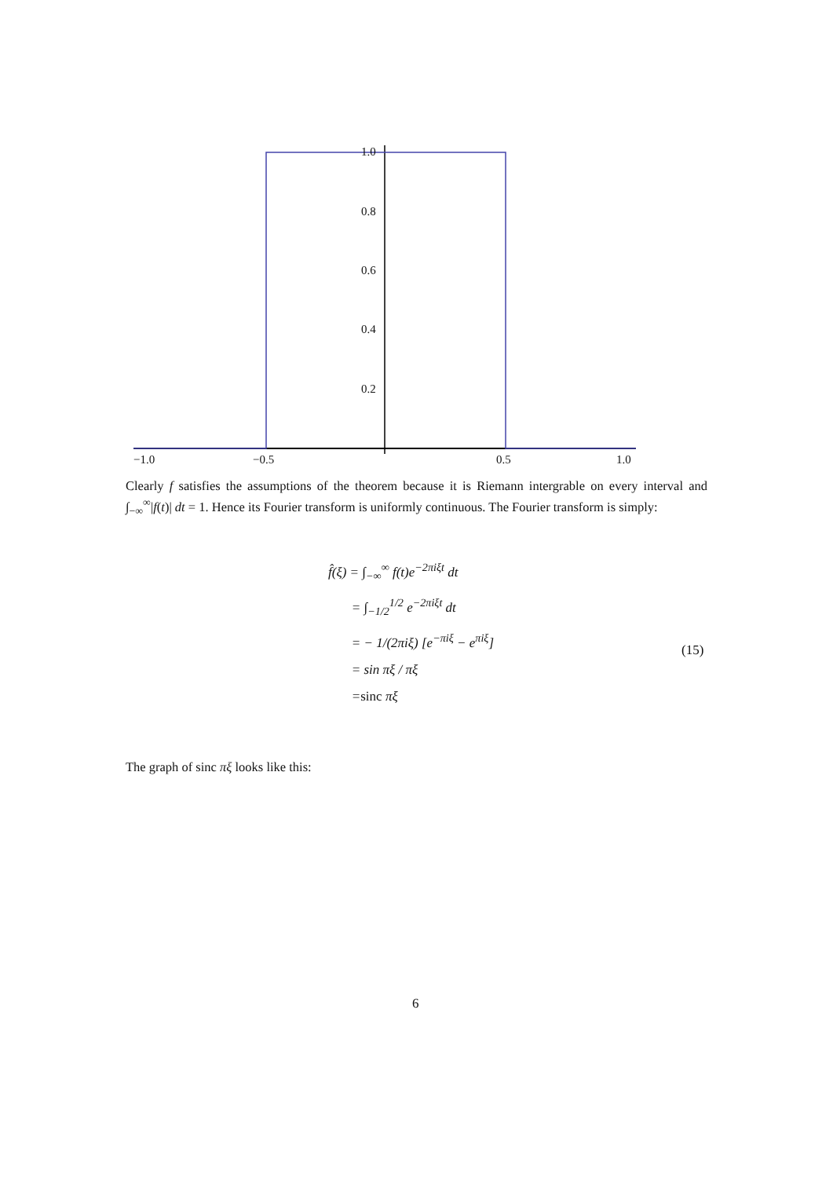1.0
0.8
0.6
0.4
0.2
−1.0
−0.5
0.5
1.0
Clearly f satisfies the assumptions of the theorem because it is Riemann intergrable on every interval and ∫<sub>−∞</sub><sup>∞</sup>|f(t)| dt = 1. Hence its Fourier transform is uniformly continuous. The Fourier transform is simply:
f̂(ξ) = ∫<sub>−∞</sub><sup>∞</sup> f(t)e<sup>−2πiξt</sup> dt
= ∫<sub>−1/2</sub><sup>1/2</sup> e<sup>−2πiξt</sup> dt
= − 1/(2πiξ) [e<sup>−πiξ</sup> − e<sup>πiξ</sup>]
= sin πξ / πξ
=sinc πξ
(15)
The graph of sinc πξ looks like this:
6